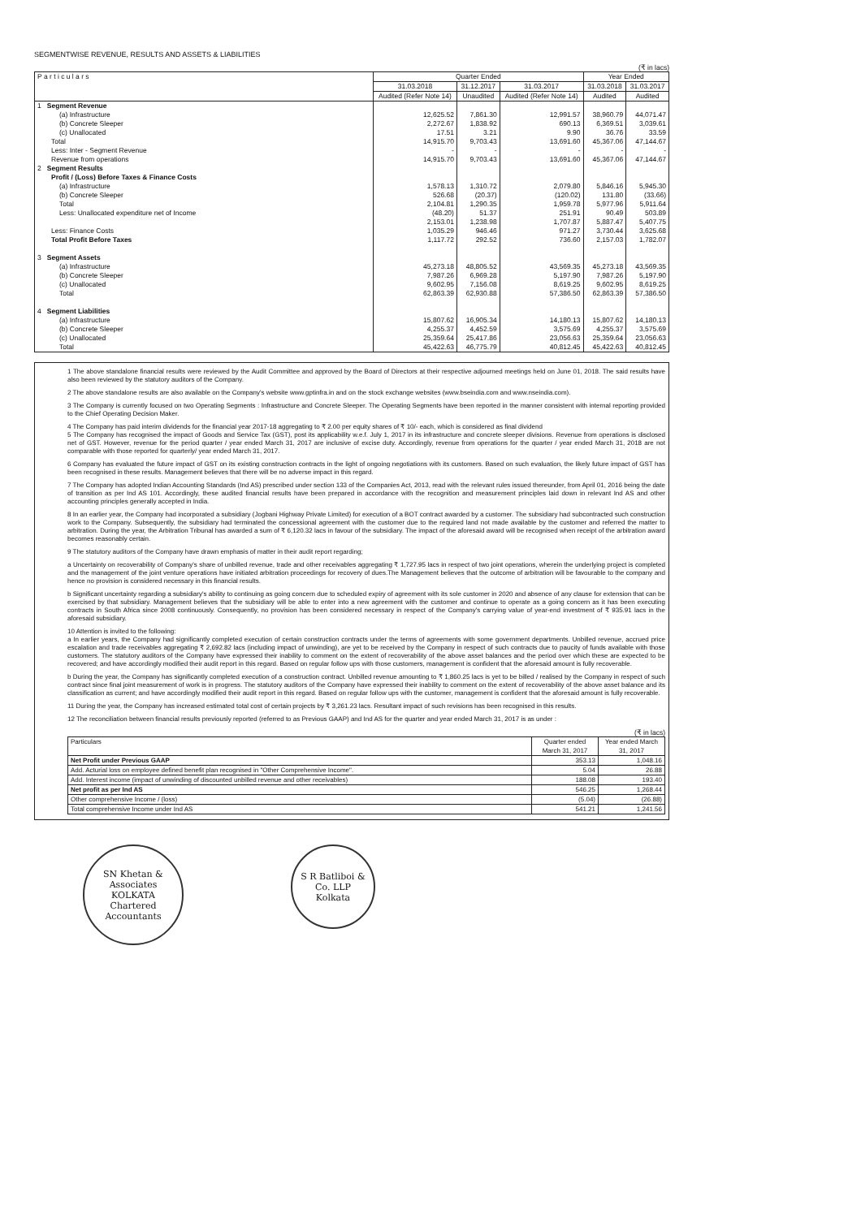SEGMENTWISE REVENUE, RESULTS AND ASSETS & LIABILITIES
(₹ in lacs)
| P a r t i c u l a r s | Quarter Ended | | | Year Ended | |
| --- | --- | --- | --- | --- | --- |
| | 31.03.2018 | 31.12.2017 | 31.03.2017 | 31.03.2018 | 31.03.2017 |
| | Audited (Refer Note 14) | Unaudited | Audited (Refer Note 14) | Audited | Audited |
| 1 Segment Revenue | | | | | |
| (a) Infrastructure | 12,625.52 | 7,861.30 | 12,991.57 | 38,960.79 | 44,071.47 |
| (b) Concrete Sleeper | 2,272.67 | 1,838.92 | 690.13 | 6,369.51 | 3,039.61 |
| (c) Unallocated | 17.51 | 3.21 | 9.90 | 36.76 | 33.59 |
| Total | 14,915.70 | 9,703.43 | 13,691.60 | 45,367.06 | 47,144.67 |
| Less: Inter - Segment Revenue | - | - | - | - | - |
| Revenue from operations | 14,915.70 | 9,703.43 | 13,691.60 | 45,367.06 | 47,144.67 |
| 2 Segment Results | | | | | |
| Profit / (Loss) Before Taxes & Finance Costs | | | | | |
| (a) Infrastructure | 1,578.13 | 1,310.72 | 2,079.80 | 5,846.16 | 5,945.30 |
| (b) Concrete Sleeper | 526.68 | (20.37) | (120.02) | 131.80 | (33.66) |
| Total | 2,104.81 | 1,290.35 | 1,959.78 | 5,977.96 | 5,911.64 |
| Less: Unallocated expenditure net of Income | (48.20) | 51.37 | 251.91 | 90.49 | 503.89 |
| | 2,153.01 | 1,238.98 | 1,707.87 | 5,887.47 | 5,407.75 |
| Less: Finance Costs | 1,035.29 | 946.46 | 971.27 | 3,730.44 | 3,625.68 |
| Total Profit Before Taxes | 1,117.72 | 292.52 | 736.60 | 2,157.03 | 1,782.07 |
| 3 Segment Assets | | | | | |
| (a) Infrastructure | 45,273.18 | 48,805.52 | 43,569.35 | 45,273.18 | 43,569.35 |
| (b) Concrete Sleeper | 7,987.26 | 6,969.28 | 5,197.90 | 7,987.26 | 5,197.90 |
| (c) Unallocated | 9,602.95 | 7,156.08 | 8,619.25 | 9,602.95 | 8,619.25 |
| Total | 62,863.39 | 62,930.88 | 57,386.50 | 62,863.39 | 57,386.50 |
| 4 Segment Liabilities | | | | | |
| (a) Infrastructure | 15,807.62 | 16,905.34 | 14,180.13 | 15,807.62 | 14,180.13 |
| (b) Concrete Sleeper | 4,255.37 | 4,452.59 | 3,575.69 | 4,255.37 | 3,575.69 |
| (c) Unallocated | 25,359.64 | 25,417.86 | 23,056.63 | 25,359.64 | 23,056.63 |
| Total | 45,422.63 | 46,775.79 | 40,812.45 | 45,422.63 | 40,812.45 |
1 The above standalone financial results were reviewed by the Audit Committee and approved by the Board of Directors at their respective adjourned meetings held on June 01, 2018. The said results have also been reviewed by the statutory auditors of the Company.
2 The above standalone results are also available on the Company's website www.gptinfra.in and on the stock exchange websites (www.bseindia.com and www.nseindia.com).
3 The Company is currently focused on two Operating Segments : Infrastructure and Concrete Sleeper. The Operating Segments have been reported in the manner consistent with internal reporting provided to the Chief Operating Decision Maker.
4 The Company has paid interim dividends for the financial year 2017-18 aggregating to ₹ 2.00 per equity shares of ₹ 10/- each, which is considered as final dividend
5 The Company has recognised the impact of Goods and Service Tax (GST), post its applicability w.e.f. July 1, 2017 in its infrastructure and concrete sleeper divisions. Revenue from operations is disclosed net of GST. However, revenue for the period quarter / year ended March 31, 2017 are inclusive of excise duty. Accordingly, revenue from operations for the quarter / year ended March 31, 2018 are not comparable with those reported for quarterly/ year ended March 31, 2017.
6 Company has evaluated the future impact of GST on its existing construction contracts in the light of ongoing negotiations with its customers. Based on such evaluation, the likely future impact of GST has been recognised in these results. Management believes that there will be no adverse impact in this regard.
7 The Company has adopted Indian Accounting Standards (Ind AS) prescribed under section 133 of the Companies Act, 2013, read with the relevant rules issued thereunder, from April 01, 2016 being the date of transition as per Ind AS 101. Accordingly, these audited financial results have been prepared in accordance with the recognition and measurement principles laid down in relevant Ind AS and other accounting principles generally accepted in India.
8 In an earlier year, the Company had incorporated a subsidiary (Jogbani Highway Private Limited) for execution of a BOT contract awarded by a customer. The subsidiary had subcontracted such construction work to the Company. Subsequently, the subsidiary had terminated the concessional agreement with the customer due to the required land not made available by the customer and referred the matter to arbitration. During the year, the Arbitration Tribunal has awarded a sum of ₹ 6,120.32 lacs in favour of the subsidiary. The impact of the aforesaid award will be recognised when receipt of the arbitration award becomes reasonably certain.
9 The statutory auditors of the Company have drawn emphasis of matter in their audit report regarding;
a Uncertainty on recoverability of Company's share of unbilled revenue, trade and other receivables aggregating ₹ 1,727.95 lacs in respect of two joint operations, wherein the underlying project is completed and the management of the joint venture operations have initiated arbitration proceedings for recovery of dues.The Management believes that the outcome of arbitration will be favourable to the company and hence no provision is considered necessary in this financial results.
b Significant uncertainty regarding a subsidiary's ability to continuing as going concern due to scheduled expiry of agreement with its sole customer in 2020 and absence of any clause for extension that can be exercised by that subsidiary. Management believes that the subsidiary will be able to enter into a new agreement with the customer and continue to operate as a going concern as it has been executing contracts in South Africa since 2008 continuously. Consequently, no provision has been considered necessary in respect of the Company's carrying value of year-end investment of ₹ 935.91 lacs in the aforesaid subsidiary.
10 Attention is invited to the following:
a In earlier years, the Company had significantly completed execution of certain construction contracts under the terms of agreements with some government departments. Unbilled revenue, accrued price escalation and trade receivables aggregating ₹ 2,692.82 lacs (including impact of unwinding), are yet to be received by the Company in respect of such contracts due to paucity of funds available with those customers. The statutory auditors of the Company have expressed their inability to comment on the extent of recoverability of the above asset balances and the period over which these are expected to be recovered; and have accordingly modified their audit report in this regard. Based on regular follow ups with those customers, management is confident that the aforesaid amount is fully recoverable.
b During the year, the Company has significantly completed execution of a construction contract. Unbilled revenue amounting to ₹ 1,860.25 lacs is yet to be billed / realised by the Company in respect of such contract since final joint measurement of work is in progress. The statutory auditors of the Company have expressed their inability to comment on the extent of recoverability of the above asset balance and its classification as current; and have accordingly modified their audit report in this regard. Based on regular follow ups with the customer, management is confident that the aforesaid amount is fully recoverable.
11 During the year, the Company has increased estimated total cost of certain projects by ₹ 3,261.23 lacs. Resultant impact of such revisions has been recognised in this results.
12 The reconciliation between financial results previously reported (referred to as Previous GAAP) and Ind AS for the quarter and year ended March 31, 2017 is as under :
(₹ in lacs)
| Particulars | Quarter ended March 31, 2017 | Year ended March 31, 2017 |
| --- | --- | --- |
| Net Profit under Previous GAAP | 353.13 | 1,048.16 |
| Add. Acturial loss on employee defined benefit plan recognised in "Other Comprehensive Income". | 5.04 | 26.88 |
| Add. Interest income (impact of unwinding of discounted unbilled revenue and other receivables) | 188.08 | 193.40 |
| Net profit as per Ind AS | 546.25 | 1,268.44 |
| Other comprehensive Income / (loss) | (5.04) | (26.88) |
| Total comprehensive Income under Ind AS | 541.21 | 1,241.56 |
SN Khetan & Associates
KOLKATA
Chartered Accountants
S R Batliboi & Co. LLP
Kolkata